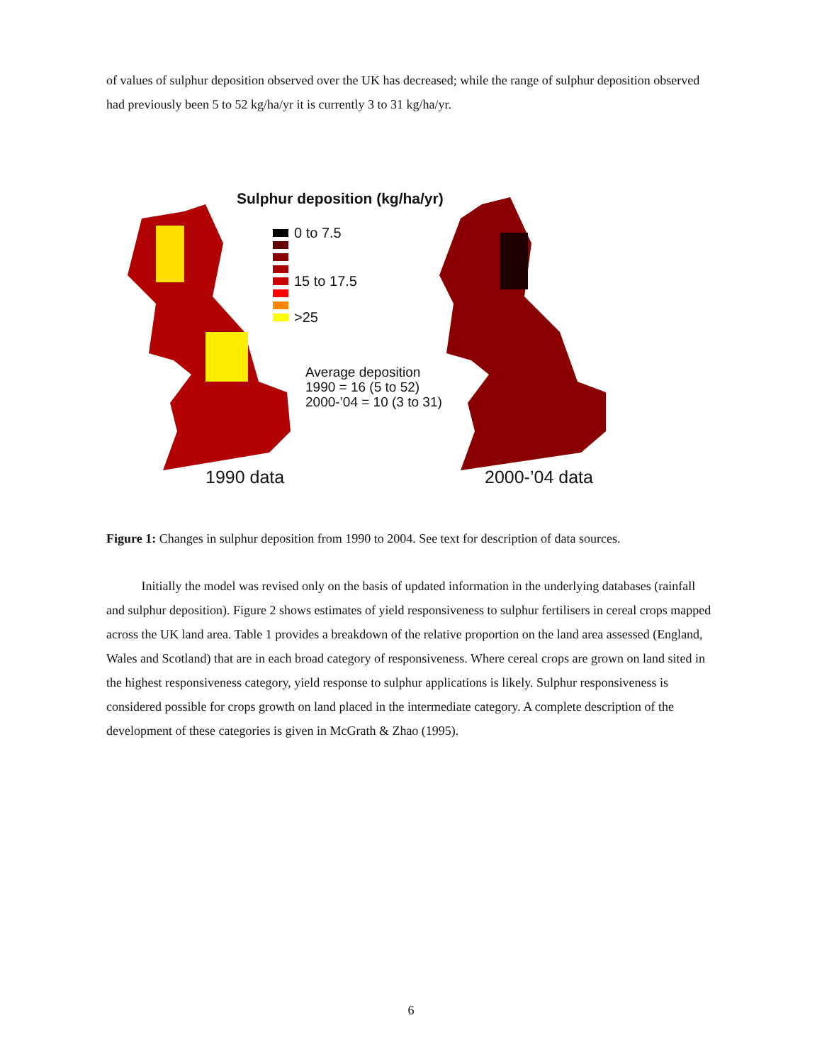of values of sulphur deposition observed over the UK has decreased; while the range of sulphur deposition observed had previously been 5 to 52 kg/ha/yr it is currently 3 to 31 kg/ha/yr.
Sulphur deposition (kg/ha/yr)
0 to 7.5
15 to 17.5
>25
Average deposition
1990 = 16 (5 to 52)
2000-’04 = 10 (3 to 31)
1990 data 2000-’04 data
Figure 1: Changes in sulphur deposition from 1990 to 2004. See text for description of data sources.
Initially the model was revised only on the basis of updated information in the underlying databases (rainfall and sulphur deposition). Figure 2 shows estimates of yield responsiveness to sulphur fertilisers in cereal crops mapped across the UK land area. Table 1 provides a breakdown of the relative proportion on the land area assessed (England, Wales and Scotland) that are in each broad category of responsiveness. Where cereal crops are grown on land sited in the highest responsiveness category, yield response to sulphur applications is likely. Sulphur responsiveness is considered possible for crops growth on land placed in the intermediate category. A complete description of the development of these categories is given in McGrath & Zhao (1995).
6